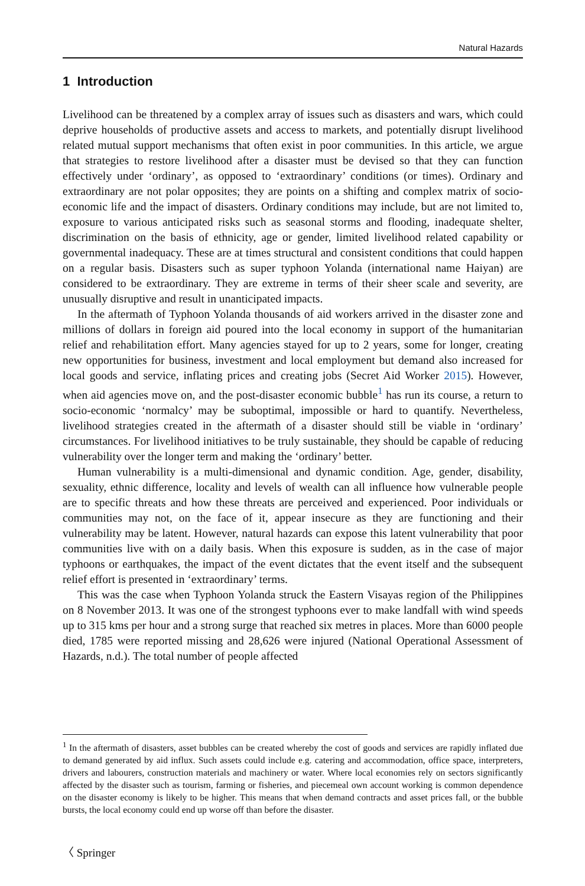Natural Hazards
1 Introduction
Livelihood can be threatened by a complex array of issues such as disasters and wars, which could deprive households of productive assets and access to markets, and potentially disrupt livelihood related mutual support mechanisms that often exist in poor communities. In this article, we argue that strategies to restore livelihood after a disaster must be devised so that they can function effectively under ‘ordinary’, as opposed to ‘extraordinary’ conditions (or times). Ordinary and extraordinary are not polar opposites; they are points on a shifting and complex matrix of socio-economic life and the impact of disasters. Ordinary conditions may include, but are not limited to, exposure to various anticipated risks such as seasonal storms and flooding, inadequate shelter, discrimination on the basis of ethnicity, age or gender, limited livelihood related capability or governmental inadequacy. These are at times structural and consistent conditions that could happen on a regular basis. Disasters such as super typhoon Yolanda (international name Haiyan) are considered to be extraordinary. They are extreme in terms of their sheer scale and severity, are unusually disruptive and result in unanticipated impacts.
In the aftermath of Typhoon Yolanda thousands of aid workers arrived in the disaster zone and millions of dollars in foreign aid poured into the local economy in support of the humanitarian relief and rehabilitation effort. Many agencies stayed for up to 2 years, some for longer, creating new opportunities for business, investment and local employment but demand also increased for local goods and service, inflating prices and creating jobs (Secret Aid Worker 2015). However, when aid agencies move on, and the post-disaster economic bubble<sup>1</sup> has run its course, a return to socio-economic ‘normalcy’ may be suboptimal, impossible or hard to quantify. Nevertheless, livelihood strategies created in the aftermath of a disaster should still be viable in ‘ordinary’ circumstances. For livelihood initiatives to be truly sustainable, they should be capable of reducing vulnerability over the longer term and making the ‘ordinary’ better.
Human vulnerability is a multi-dimensional and dynamic condition. Age, gender, disability, sexuality, ethnic difference, locality and levels of wealth can all influence how vulnerable people are to specific threats and how these threats are perceived and experienced. Poor individuals or communities may not, on the face of it, appear insecure as they are functioning and their vulnerability may be latent. However, natural hazards can expose this latent vulnerability that poor communities live with on a daily basis. When this exposure is sudden, as in the case of major typhoons or earthquakes, the impact of the event dictates that the event itself and the subsequent relief effort is presented in ‘extraordinary’ terms.
This was the case when Typhoon Yolanda struck the Eastern Visayas region of the Philippines on 8 November 2013. It was one of the strongest typhoons ever to make landfall with wind speeds up to 315 kms per hour and a strong surge that reached six metres in places. More than 6000 people died, 1785 were reported missing and 28,626 were injured (National Operational Assessment of Hazards, n.d.). The total number of people affected
<sup>1</sup> In the aftermath of disasters, asset bubbles can be created whereby the cost of goods and services are rapidly inflated due to demand generated by aid influx. Such assets could include e.g. catering and accommodation, office space, interpreters, drivers and labourers, construction materials and machinery or water. Where local economies rely on sectors significantly affected by the disaster such as tourism, farming or fisheries, and piecemeal own account working is common dependence on the disaster economy is likely to be higher. This means that when demand contracts and asset prices fall, or the bubble bursts, the local economy could end up worse off than before the disaster.
〈 Springer